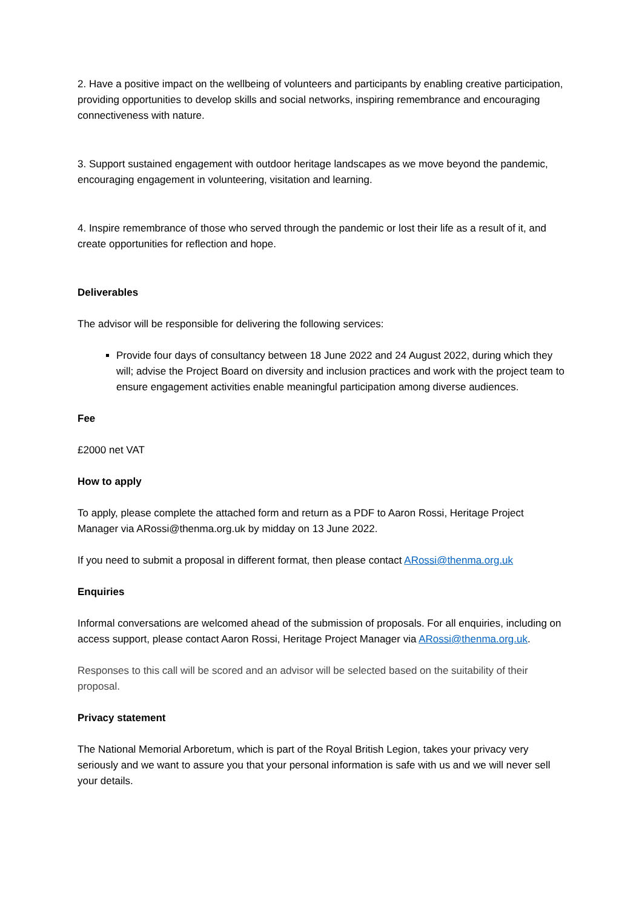2. Have a positive impact on the wellbeing of volunteers and participants by enabling creative participation, providing opportunities to develop skills and social networks, inspiring remembrance and encouraging connectiveness with nature.
3. Support sustained engagement with outdoor heritage landscapes as we move beyond the pandemic, encouraging engagement in volunteering, visitation and learning.
4. Inspire remembrance of those who served through the pandemic or lost their life as a result of it, and create opportunities for reflection and hope.
Deliverables
The advisor will be responsible for delivering the following services:
Provide four days of consultancy between 18 June 2022 and 24 August 2022, during which they will; advise the Project Board on diversity and inclusion practices and work with the project team to ensure engagement activities enable meaningful participation among diverse audiences.
Fee
£2000 net VAT
How to apply
To apply, please complete the attached form and return as a PDF to Aaron Rossi, Heritage Project Manager via ARossi@thenma.org.uk by midday on 13 June 2022.
If you need to submit a proposal in different format, then please contact ARossi@thenma.org.uk
Enquiries
Informal conversations are welcomed ahead of the submission of proposals. For all enquiries, including on access support, please contact Aaron Rossi, Heritage Project Manager via ARossi@thenma.org.uk.
Responses to this call will be scored and an advisor will be selected based on the suitability of their proposal.
Privacy statement
The National Memorial Arboretum, which is part of the Royal British Legion, takes your privacy very seriously and we want to assure you that your personal information is safe with us and we will never sell your details.